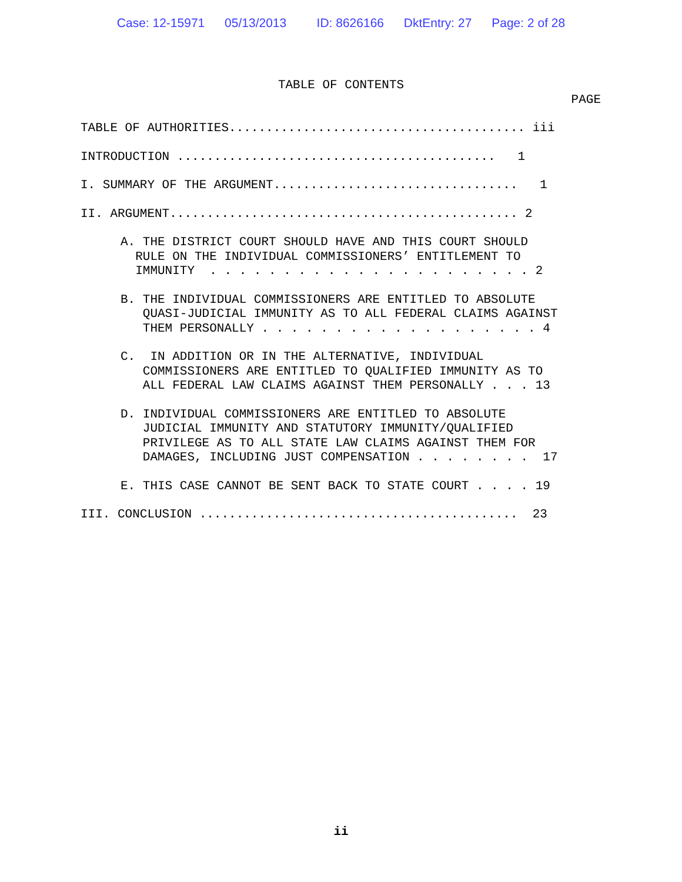Case: 12-15971 05/13/2013 ID: 8626166 DktEntry: 27 Page: 2 of 28
TABLE OF CONTENTS
PAGE
TABLE OF AUTHORITIES........................................ iii
INTRODUCTION ........................................... 1
I. SUMMARY OF THE ARGUMENT................................. 1
II. ARGUMENT............................................... 2
A. THE DISTRICT COURT SHOULD HAVE AND THIS COURT SHOULD RULE ON THE INDIVIDUAL COMMISSIONERS’ ENTITLEMENT TO IMMUNITY . . . . . . . . . . . . . . . . . . . . . . 2
B. THE INDIVIDUAL COMMISSIONERS ARE ENTITLED TO ABSOLUTE QUASI-JUDICIAL IMMUNITY AS TO ALL FEDERAL CLAIMS AGAINST THEM PERSONALLY . . . . . . . . . . . . . . . . . . . 4
C. IN ADDITION OR IN THE ALTERNATIVE, INDIVIDUAL COMMISSIONERS ARE ENTITLED TO QUALIFIED IMMUNITY AS TO ALL FEDERAL LAW CLAIMS AGAINST THEM PERSONALLY . . . 13
D. INDIVIDUAL COMMISSIONERS ARE ENTITLED TO ABSOLUTE JUDICIAL IMMUNITY AND STATUTORY IMMUNITY/QUALIFIED PRIVILEGE AS TO ALL STATE LAW CLAIMS AGAINST THEM FOR DAMAGES, INCLUDING JUST COMPENSATION . . . . . . . . 17
E. THIS CASE CANNOT BE SENT BACK TO STATE COURT . . . . 19
III. CONCLUSION ........................................... 23
ii